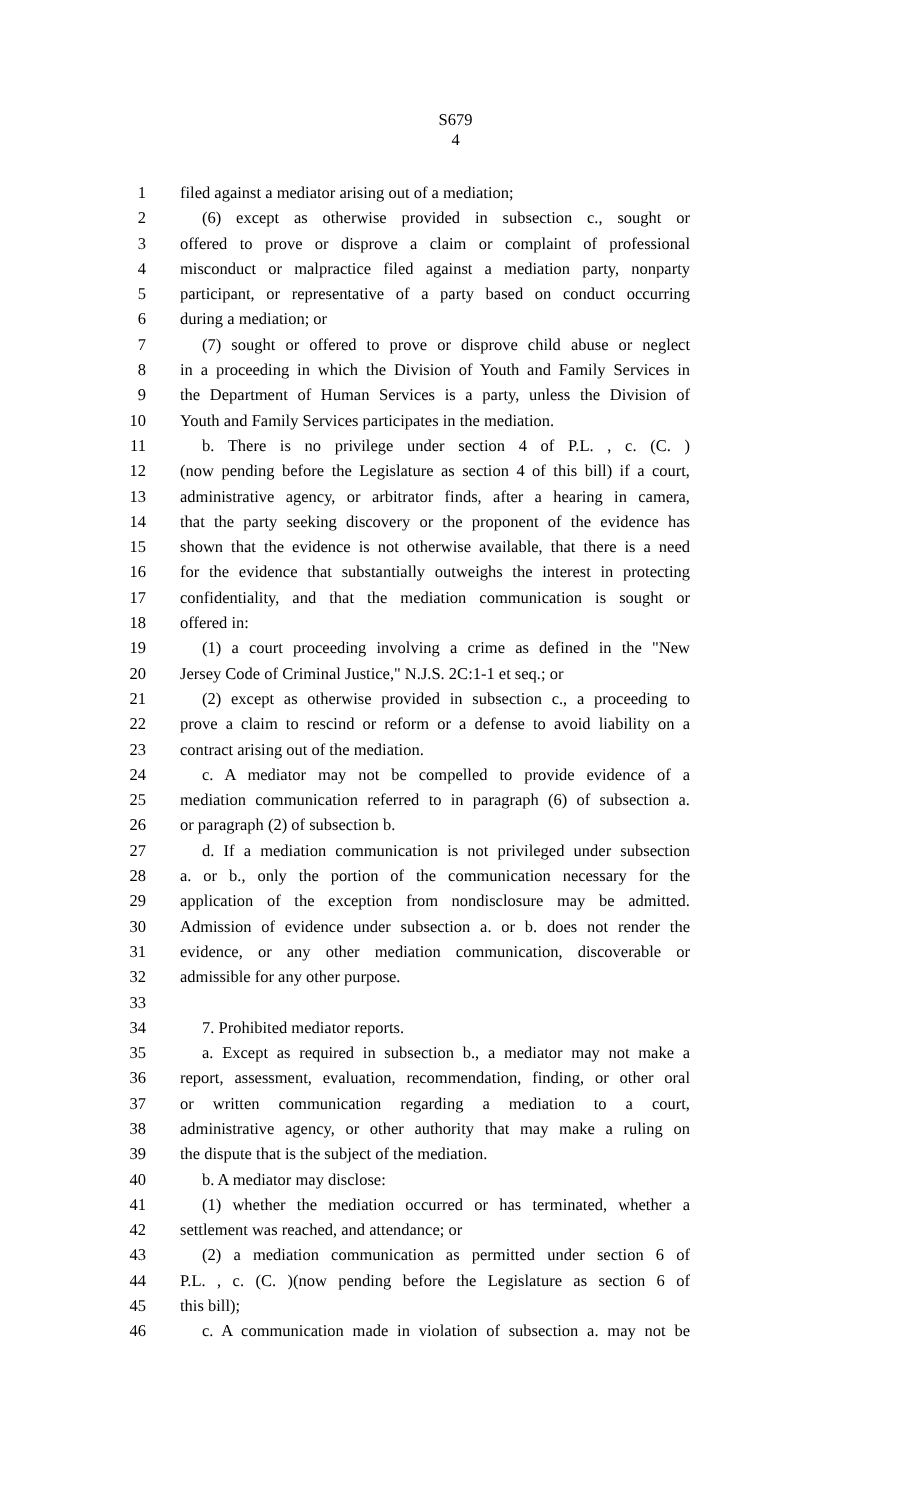S679
4
1 filed against a mediator arising out of a mediation;
2 (6) except as otherwise provided in subsection c., sought or
3 offered to prove or disprove a claim or complaint of professional
4 misconduct or malpractice filed against a mediation party, nonparty
5 participant, or representative of a party based on conduct occurring
6 during a mediation; or
7 (7) sought or offered to prove or disprove child abuse or neglect
8 in a proceeding in which the Division of Youth and Family Services in
9 the Department of Human Services is a party, unless the Division of
10 Youth and Family Services participates in the mediation.
11 b. There is no privilege under section 4 of P.L. , c. (C. )
12 (now pending before the Legislature as section 4 of this bill) if a court,
13 administrative agency, or arbitrator finds, after a hearing in camera,
14 that the party seeking discovery or the proponent of the evidence has
15 shown that the evidence is not otherwise available, that there is a need
16 for the evidence that substantially outweighs the interest in protecting
17 confidentiality, and that the mediation communication is sought or
18 offered in:
19 (1) a court proceeding involving a crime as defined in the "New
20 Jersey Code of Criminal Justice," N.J.S. 2C:1-1 et seq.; or
21 (2) except as otherwise provided in subsection c., a proceeding to
22 prove a claim to rescind or reform or a defense to avoid liability on a
23 contract arising out of the mediation.
24 c. A mediator may not be compelled to provide evidence of a
25 mediation communication referred to in paragraph (6) of subsection a.
26 or paragraph (2) of subsection b.
27 d. If a mediation communication is not privileged under subsection
28 a. or b., only the portion of the communication necessary for the
29 application of the exception from nondisclosure may be admitted.
30 Admission of evidence under subsection a. or b. does not render the
31 evidence, or any other mediation communication, discoverable or
32 admissible for any other purpose.
33
34 7. Prohibited mediator reports.
35 a. Except as required in subsection b., a mediator may not make a
36 report, assessment, evaluation, recommendation, finding, or other oral
37 or written communication regarding a mediation to a court,
38 administrative agency, or other authority that may make a ruling on
39 the dispute that is the subject of the mediation.
40 b. A mediator may disclose:
41 (1) whether the mediation occurred or has terminated, whether a
42 settlement was reached, and attendance; or
43 (2) a mediation communication as permitted under section 6 of
44 P.L. , c. (C. )(now pending before the Legislature as section 6 of
45 this bill);
46 c. A communication made in violation of subsection a. may not be